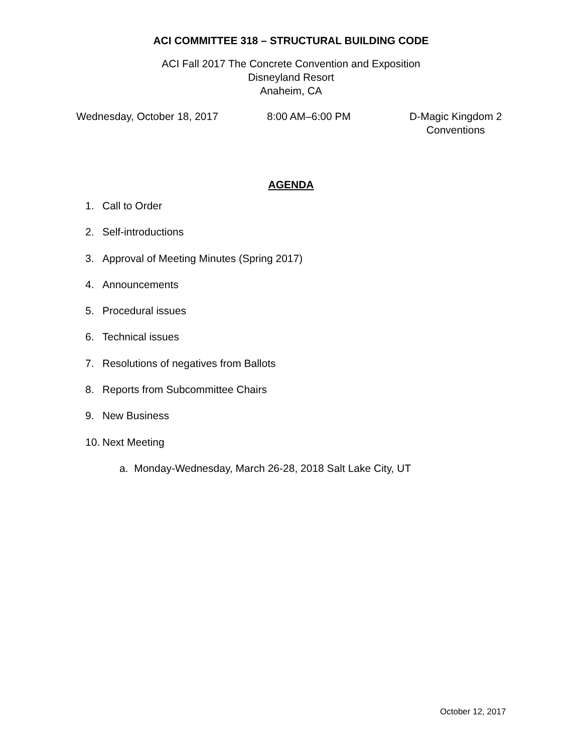ACI COMMITTEE 318 – STRUCTURAL BUILDING CODE
ACI Fall 2017 The Concrete Convention and Exposition
Disneyland Resort
Anaheim, CA
Wednesday, October 18, 2017 8:00 AM–6:00 PM D-Magic Kingdom 2
Conventions
AGENDA
1. Call to Order
2. Self-introductions
3. Approval of Meeting Minutes (Spring 2017)
4. Announcements
5. Procedural issues
6. Technical issues
7. Resolutions of negatives from Ballots
8. Reports from Subcommittee Chairs
9. New Business
10. Next Meeting
a. Monday-Wednesday, March 26-28, 2018 Salt Lake City, UT
October 12, 2017